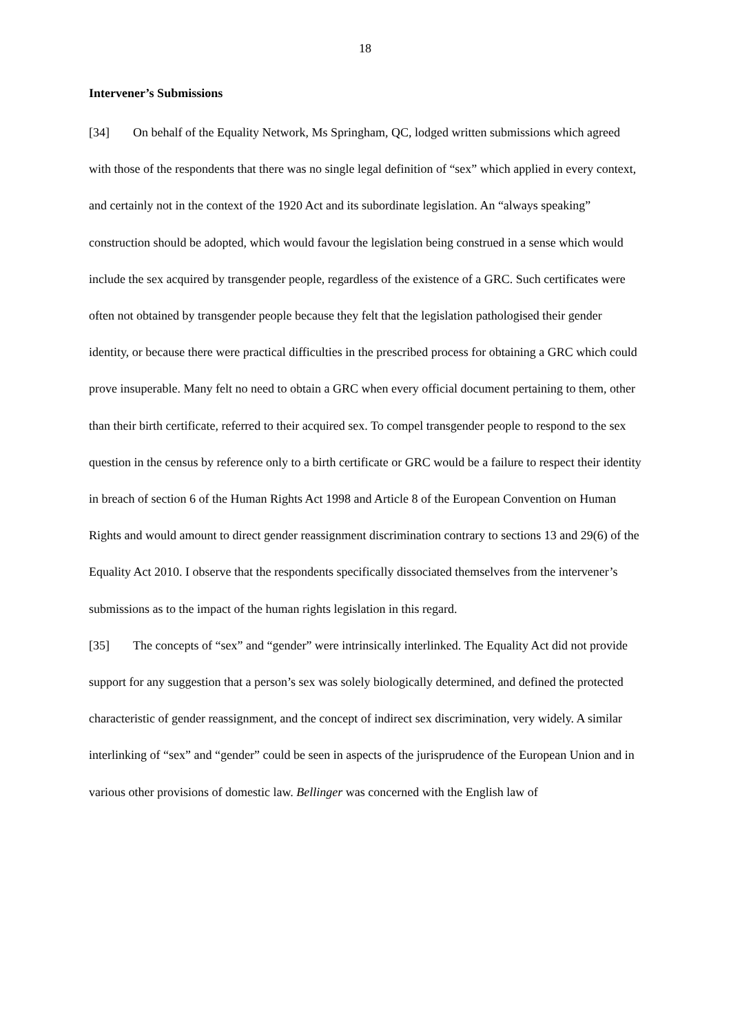18
Intervener’s Submissions
[34] On behalf of the Equality Network, Ms Springham, QC, lodged written submissions which agreed with those of the respondents that there was no single legal definition of “sex” which applied in every context, and certainly not in the context of the 1920 Act and its subordinate legislation. An “always speaking” construction should be adopted, which would favour the legislation being construed in a sense which would include the sex acquired by transgender people, regardless of the existence of a GRC. Such certificates were often not obtained by transgender people because they felt that the legislation pathologised their gender identity, or because there were practical difficulties in the prescribed process for obtaining a GRC which could prove insuperable. Many felt no need to obtain a GRC when every official document pertaining to them, other than their birth certificate, referred to their acquired sex. To compel transgender people to respond to the sex question in the census by reference only to a birth certificate or GRC would be a failure to respect their identity in breach of section 6 of the Human Rights Act 1998 and Article 8 of the European Convention on Human Rights and would amount to direct gender reassignment discrimination contrary to sections 13 and 29(6) of the Equality Act 2010. I observe that the respondents specifically dissociated themselves from the intervener’s submissions as to the impact of the human rights legislation in this regard.
[35] The concepts of “sex” and “gender” were intrinsically interlinked. The Equality Act did not provide support for any suggestion that a person’s sex was solely biologically determined, and defined the protected characteristic of gender reassignment, and the concept of indirect sex discrimination, very widely. A similar interlinking of “sex” and “gender” could be seen in aspects of the jurisprudence of the European Union and in various other provisions of domestic law. Bellinger was concerned with the English law of